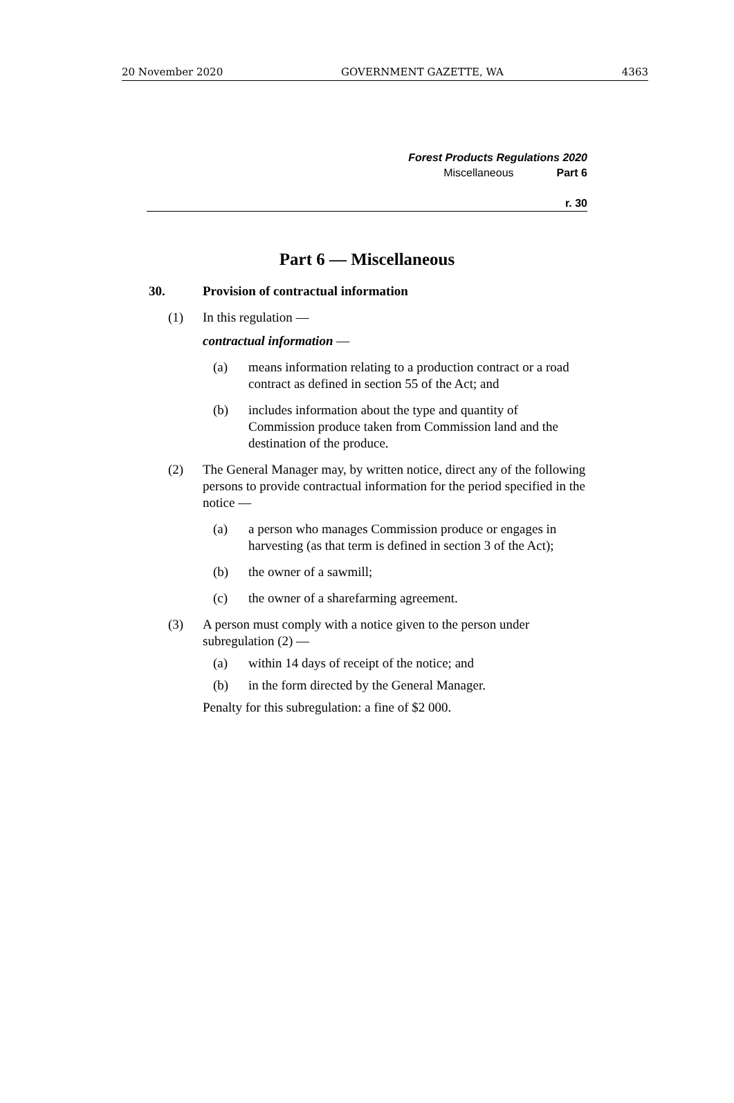20 November 2020 GOVERNMENT GAZETTE, WA 4363
Forest Products Regulations 2020
Miscellaneous Part 6
r. 30
Part 6 — Miscellaneous
30. Provision of contractual information
(1) In this regulation —
contractual information —
(a) means information relating to a production contract or a road contract as defined in section 55 of the Act; and
(b) includes information about the type and quantity of Commission produce taken from Commission land and the destination of the produce.
(2) The General Manager may, by written notice, direct any of the following persons to provide contractual information for the period specified in the notice —
(a) a person who manages Commission produce or engages in harvesting (as that term is defined in section 3 of the Act);
(b) the owner of a sawmill;
(c) the owner of a sharefarming agreement.
(3) A person must comply with a notice given to the person under subregulation (2) —
(a) within 14 days of receipt of the notice; and
(b) in the form directed by the General Manager.
Penalty for this subregulation: a fine of $2 000.